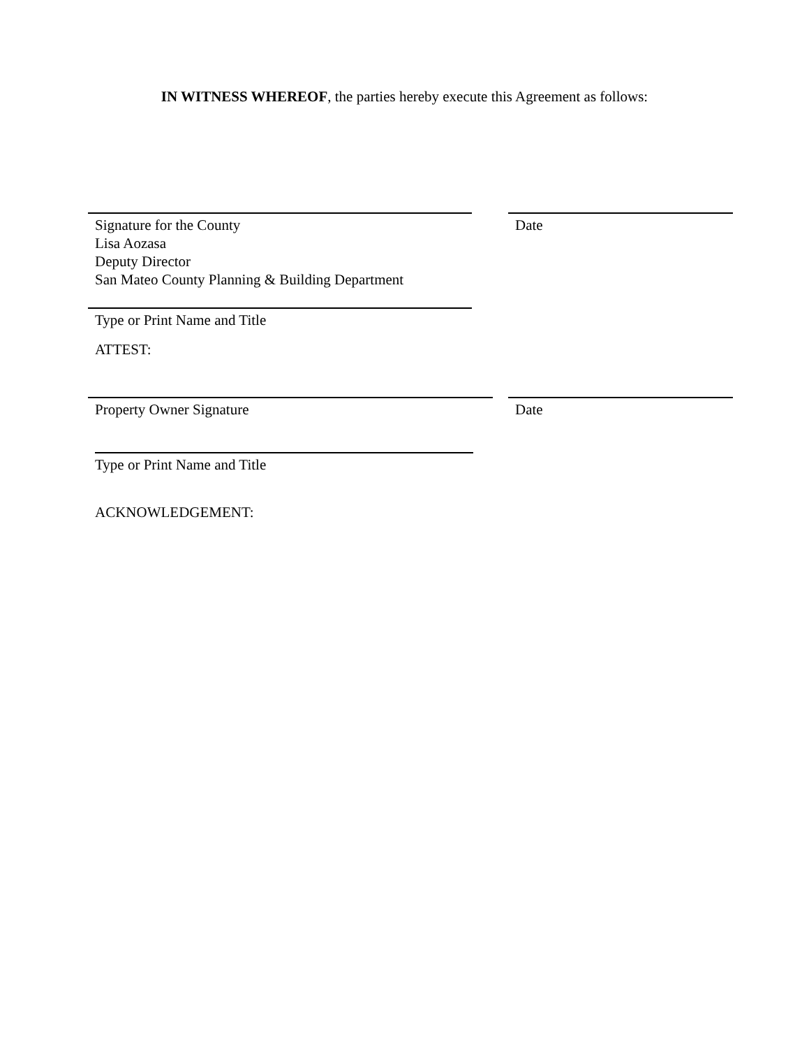IN WITNESS WHEREOF, the parties hereby execute this Agreement as follows:
Signature for the County
Lisa Aozasa
Deputy Director
San Mateo County Planning & Building Department
Date
Type or Print Name and Title
ATTEST:
Property Owner Signature Date
Type or Print Name and Title
ACKNOWLEDGEMENT: